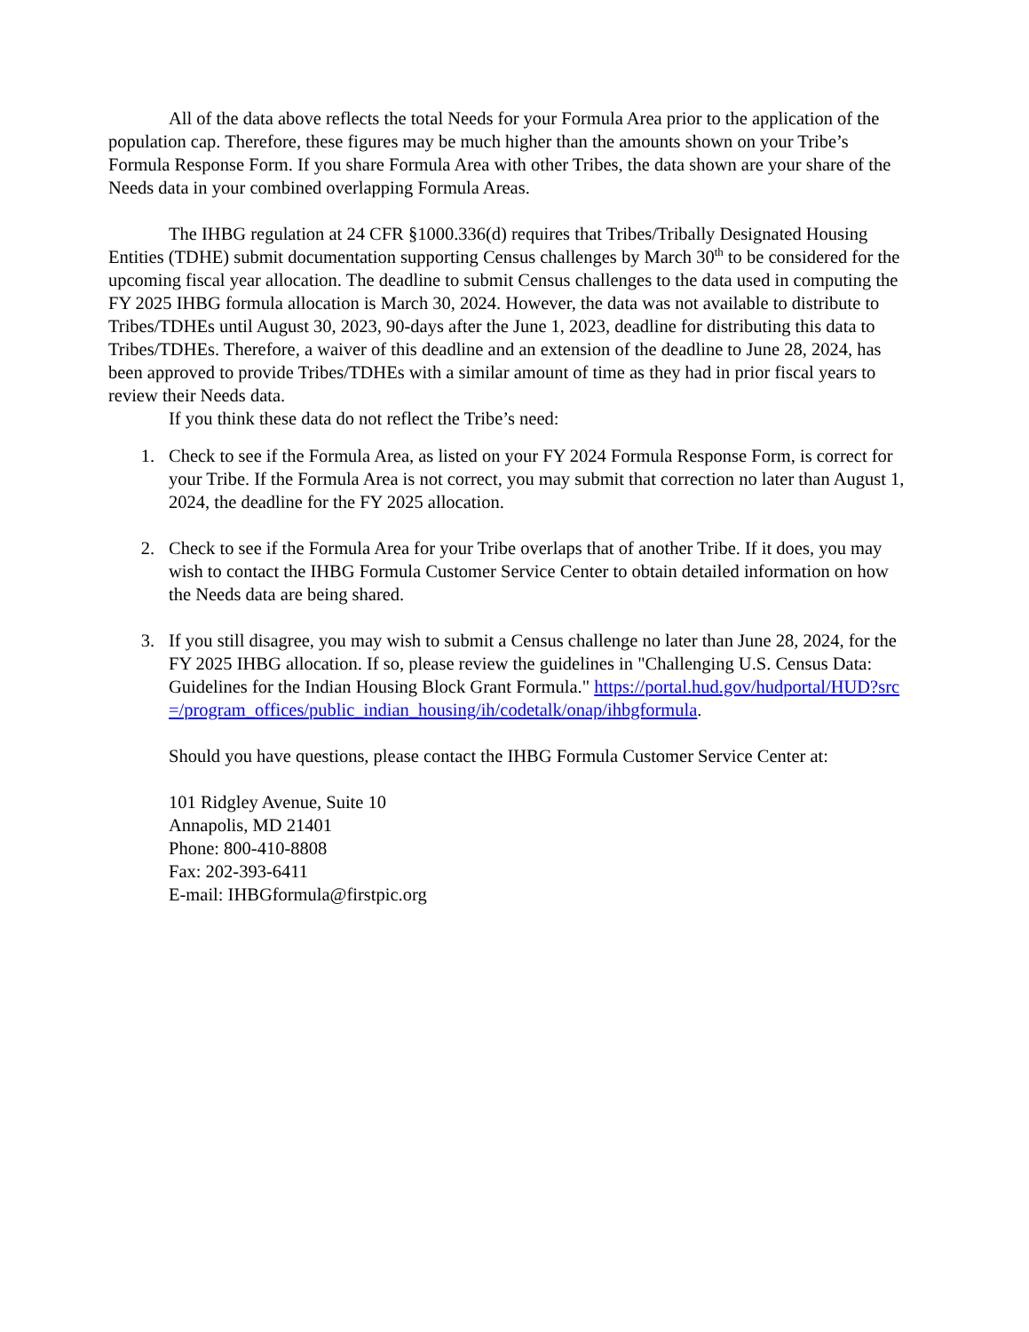All of the data above reflects the total Needs for your Formula Area prior to the application of the population cap. Therefore, these figures may be much higher than the amounts shown on your Tribe’s Formula Response Form. If you share Formula Area with other Tribes, the data shown are your share of the Needs data in your combined overlapping Formula Areas.
The IHBG regulation at 24 CFR §1000.336(d) requires that Tribes/Tribally Designated Housing Entities (TDHE) submit documentation supporting Census challenges by March 30<sup>th</sup> to be considered for the upcoming fiscal year allocation. The deadline to submit Census challenges to the data used in computing the FY 2025 IHBG formula allocation is March 30, 2024. However, the data was not available to distribute to Tribes/TDHEs until August 30, 2023, 90-days after the June 1, 2023, deadline for distributing this data to Tribes/TDHEs. Therefore, a waiver of this deadline and an extension of the deadline to June 28, 2024, has been approved to provide Tribes/TDHEs with a similar amount of time as they had in prior fiscal years to review their Needs data.
If you think these data do not reflect the Tribe’s need:
1. Check to see if the Formula Area, as listed on your FY 2024 Formula Response Form, is correct for your Tribe. If the Formula Area is not correct, you may submit that correction no later than August 1, 2024, the deadline for the FY 2025 allocation.
2. Check to see if the Formula Area for your Tribe overlaps that of another Tribe. If it does, you may wish to contact the IHBG Formula Customer Service Center to obtain detailed information on how the Needs data are being shared.
3. If you still disagree, you may wish to submit a Census challenge no later than June 28, 2024, for the FY 2025 IHBG allocation. If so, please review the guidelines in "Challenging U.S. Census Data: Guidelines for the Indian Housing Block Grant Formula." https://portal.hud.gov/hudportal/HUD?src=/program_offices/public_indian_housing/ih/codetalk/onap/ihbgformula.
Should you have questions, please contact the IHBG Formula Customer Service Center at:
101 Ridgley Avenue, Suite 10
Annapolis, MD 21401
Phone: 800-410-8808
Fax: 202-393-6411
E-mail: IHBGformula@firstpic.org